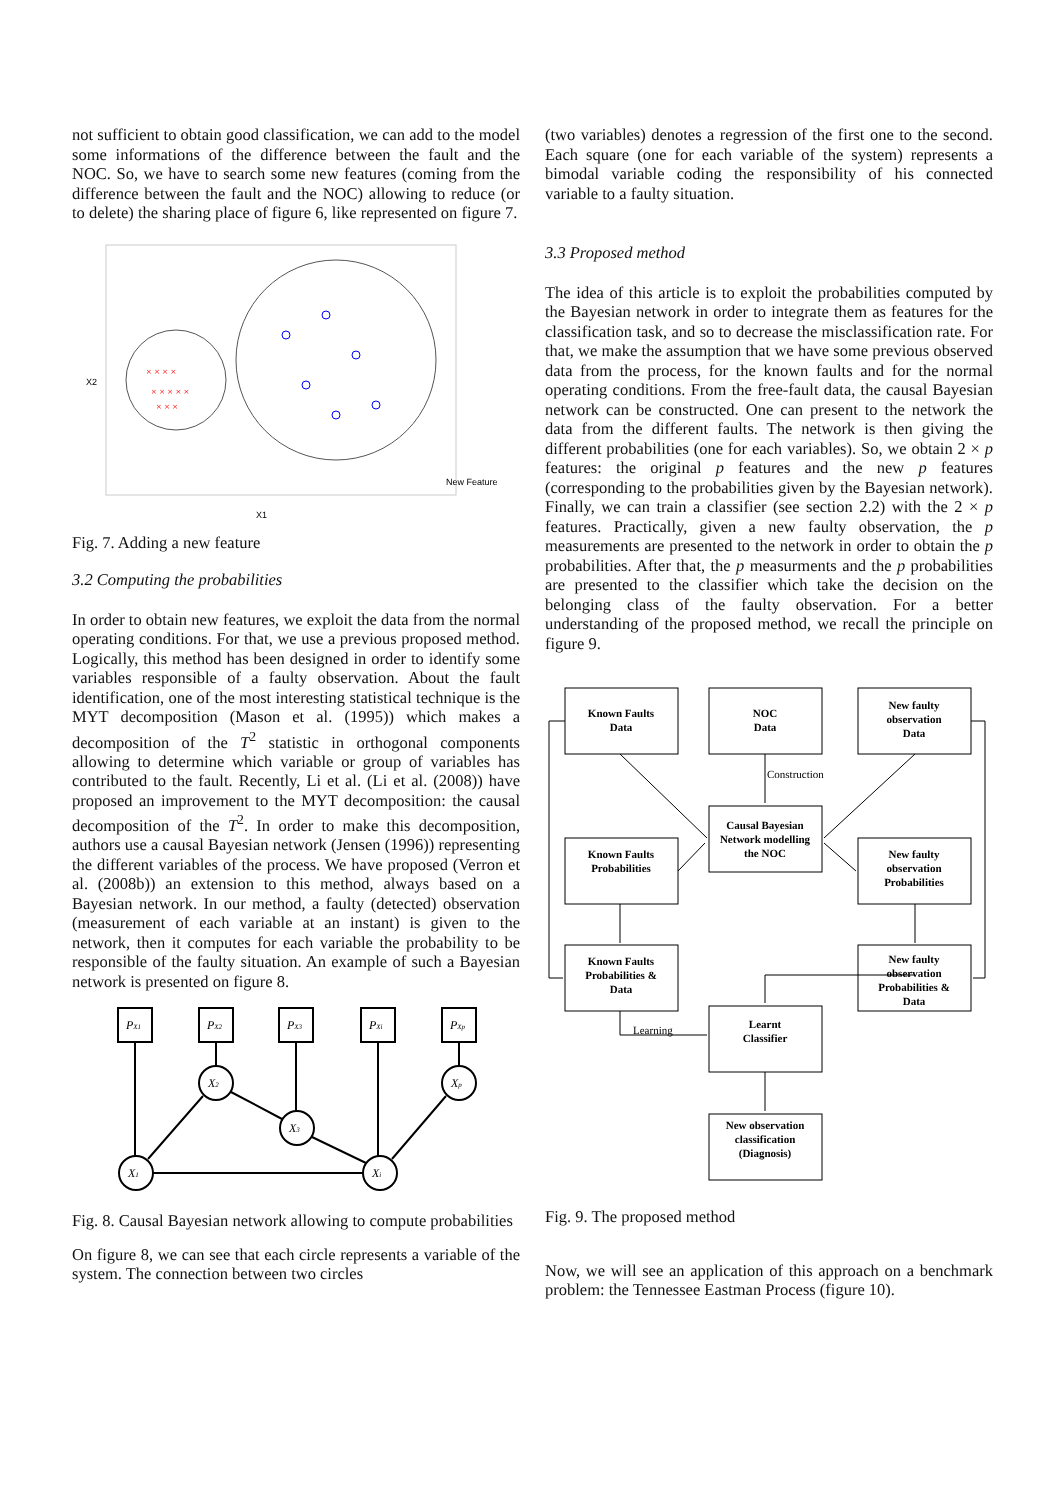not sufficient to obtain good classification, we can add to the model some informations of the difference between the fault and the NOC. So, we have to search some new features (coming from the difference between the fault and the NOC) allowing to reduce (or to delete) the sharing place of figure 6, like represented on figure 7.
× × × ×
× × × × ×
× × ×
X2
X1
New Feature
Fig. 7. Adding a new feature
3.2 Computing the probabilities
In order to obtain new features, we exploit the data from the normal operating conditions. For that, we use a previous proposed method. Logically, this method has been designed in order to identify some variables responsible of a faulty observation. About the fault identification, one of the most interesting statistical technique is the MYT decomposition (Mason et al. (1995)) which makes a decomposition of the T<sup>2</sup> statistic in orthogonal components allowing to determine which variable or group of variables has contributed to the fault. Recently, Li et al. (Li et al. (2008)) have proposed an improvement to the MYT decomposition: the causal decomposition of the T<sup>2</sup>. In order to make this decomposition, authors use a causal Bayesian network (Jensen (1996)) representing the different variables of the process. We have proposed (Verron et al. (2008b)) an extension to this method, always based on a Bayesian network. In our method, a faulty (detected) observation (measurement of each variable at an instant) is given to the network, then it computes for each variable the probability to be responsible of the faulty situation. An example of such a Bayesian network is presented on figure 8.
PX1
PX2
PX3
PXi
PXp
X2
X3
Xp
X1
Xi
Fig. 8. Causal Bayesian network allowing to compute probabilities
On figure 8, we can see that each circle represents a variable of the system. The connection between two circles
(two variables) denotes a regression of the first one to the second. Each square (one for each variable of the system) represents a bimodal variable coding the responsibility of his connected variable to a faulty situation.
3.3 Proposed method
The idea of this article is to exploit the probabilities computed by the Bayesian network in order to integrate them as features for the classification task, and so to decrease the misclassification rate. For that, we make the assumption that we have some previous observed data from the process, for the known faults and for the normal operating conditions. From the free-fault data, the causal Bayesian network can be constructed. One can present to the network the data from the different faults. The network is then giving the different probabilities (one for each variables). So, we obtain 2 × p features: the original p features and the new p features (corresponding to the probabilities given by the Bayesian network). Finally, we can train a classifier (see section 2.2) with the 2 × p features. Practically, given a new faulty observation, the p measurements are presented to the network in order to obtain the p probabilities. After that, the p measurments and the p probabilities are presented to the classifier which take the decision on the belonging class of the faulty observation. For a better understanding of the proposed method, we recall the principle on figure 9.
Known Faults
Data
NOC
Data
New faulty
observation
Data
Causal Bayesian
Network modelling
the NOC
Known Faults
Probabilities
New faulty
observation
Probabilities
Known Faults
Probabilities &
Data
New faulty
observation
Probabilities &
Data
Learnt
Classifier
New observation
classification
(Diagnosis)
Construction
Learning
Fig. 9. The proposed method
Now, we will see an application of this approach on a benchmark problem: the Tennessee Eastman Process (figure 10).